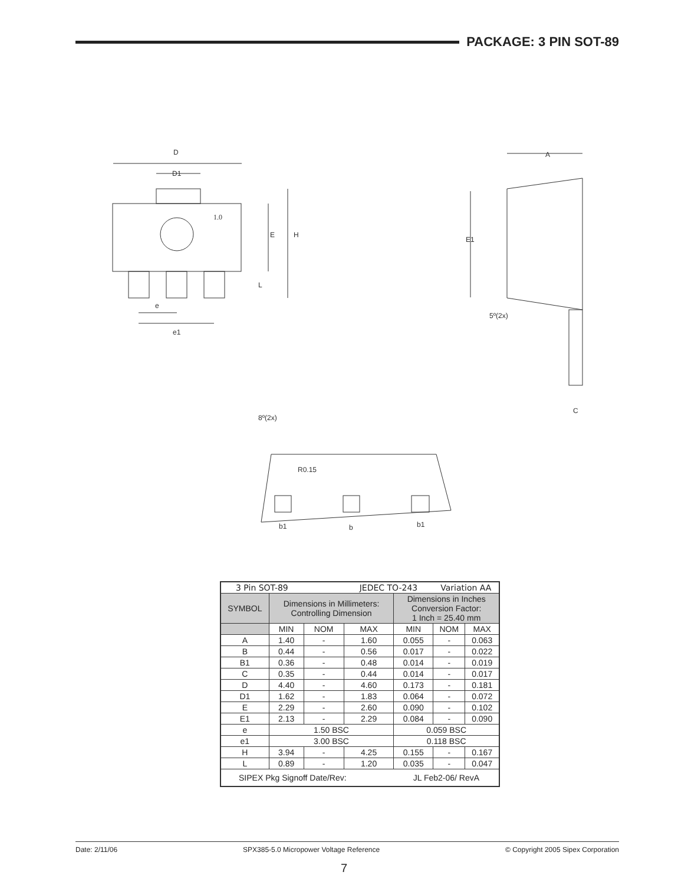PACKAGE: 3 PIN SOT-89
D
D1
1.0
E
H
L
e
e1
A
E1
5º(2x)
C
8º(2x)
R0.15
b1
b
b1
| 3 Pin SOT-89 | | | JEDEC TO-243 | | Variation AA | |
| SYMBOL | Dimensions in Millimeters: Controlling Dimension | | | Dimensions in Inches Conversion Factor: 1 Inch = 25.40 mm | | |
| | MIN | NOM | MAX | MIN | NOM | MAX |
| A | 1.40 | - | 1.60 | 0.055 | - | 0.063 |
| B | 0.44 | - | 0.56 | 0.017 | - | 0.022 |
| B1 | 0.36 | - | 0.48 | 0.014 | - | 0.019 |
| C | 0.35 | - | 0.44 | 0.014 | - | 0.017 |
| D | 4.40 | - | 4.60 | 0.173 | - | 0.181 |
| D1 | 1.62 | - | 1.83 | 0.064 | - | 0.072 |
| E | 2.29 | - | 2.60 | 0.090 | - | 0.102 |
| E1 | 2.13 | - | 2.29 | 0.084 | - | 0.090 |
| e | 1.50 BSC | | | 0.059 BSC | | |
| e1 | 3.00 BSC | | | 0.118 BSC | | |
| H | 3.94 | - | 4.25 | 0.155 | - | 0.167 |
| L | 0.89 | - | 1.20 | 0.035 | - | 0.047 |
| SIPEX Pkg Signoff Date/Rev: | | | | JL Feb2-06/ RevA | | |
Date: 2/11/06 SPX385-5.0 Micropower Voltage Reference © Copyright 2005 Sipex Corporation
7